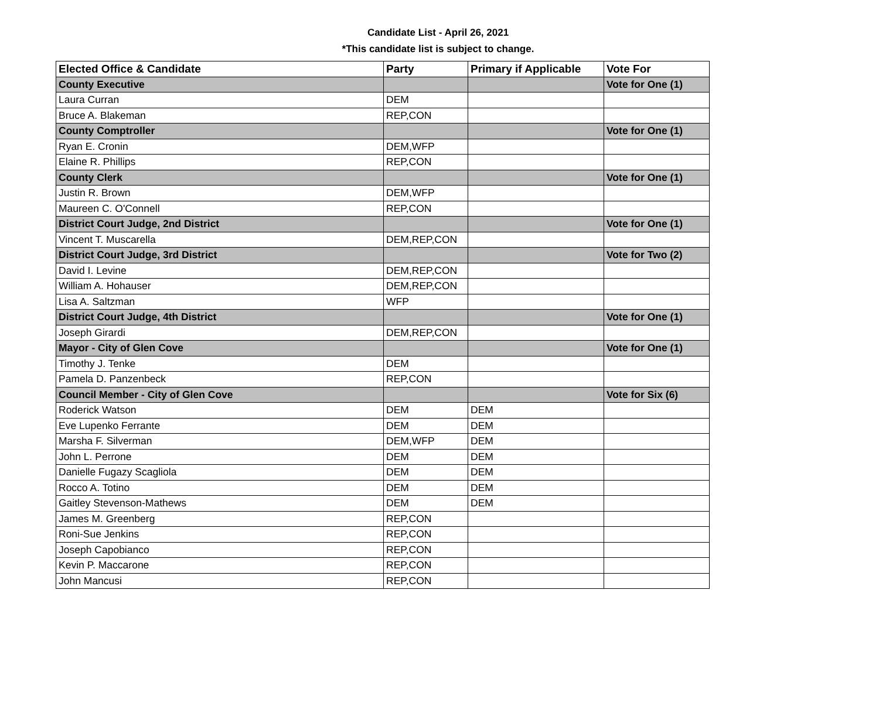Candidate List - April 26, 2021
*This candidate list is subject to change.
| Elected Office & Candidate | Party | Primary if Applicable | Vote For |
| --- | --- | --- | --- |
| County Executive | | | Vote for One (1) |
| Laura Curran | DEM | | |
| Bruce A. Blakeman | REP,CON | | |
| County Comptroller | | | Vote for One (1) |
| Ryan E. Cronin | DEM,WFP | | |
| Elaine R. Phillips | REP,CON | | |
| County Clerk | | | Vote for One (1) |
| Justin R. Brown | DEM,WFP | | |
| Maureen C. O'Connell | REP,CON | | |
| District Court Judge, 2nd District | | | Vote for One (1) |
| Vincent T. Muscarella | DEM,REP,CON | | |
| District Court Judge, 3rd District | | | Vote for Two (2) |
| David I. Levine | DEM,REP,CON | | |
| William A. Hohauser | DEM,REP,CON | | |
| Lisa A. Saltzman | WFP | | |
| District Court Judge, 4th District | | | Vote for One (1) |
| Joseph Girardi | DEM,REP,CON | | |
| Mayor - City of Glen Cove | | | Vote for One (1) |
| Timothy J. Tenke | DEM | | |
| Pamela D. Panzenbeck | REP,CON | | |
| Council Member - City of Glen Cove | | | Vote for Six (6) |
| Roderick Watson | DEM | DEM | |
| Eve Lupenko Ferrante | DEM | DEM | |
| Marsha F. Silverman | DEM,WFP | DEM | |
| John L. Perrone | DEM | DEM | |
| Danielle Fugazy Scagliola | DEM | DEM | |
| Rocco A. Totino | DEM | DEM | |
| Gaitley Stevenson-Mathews | DEM | DEM | |
| James M. Greenberg | REP,CON | | |
| Roni-Sue Jenkins | REP,CON | | |
| Joseph Capobianco | REP,CON | | |
| Kevin P. Maccarone | REP,CON | | |
| John Mancusi | REP,CON | | |